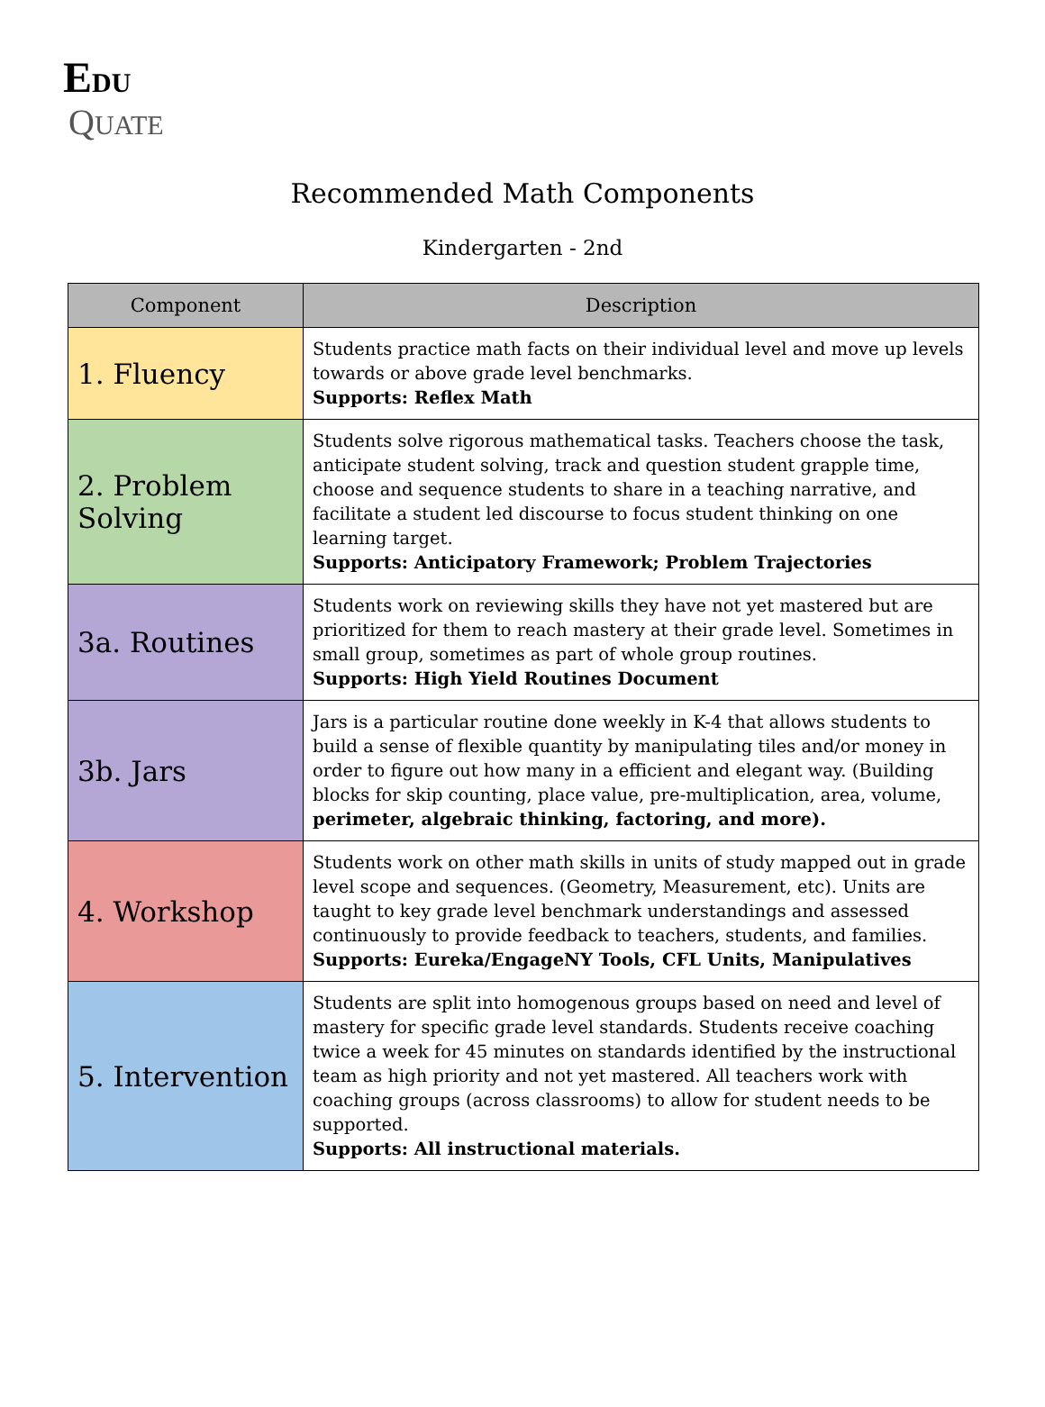EDU
QUATE
Recommended Math Components
Kindergarten - 2nd
| Component | Description |
| --- | --- |
| 1. Fluency | Students practice math facts on their individual level and move up levels towards or above grade level benchmarks. Supports: Reflex Math |
| 2. Problem Solving | Students solve rigorous mathematical tasks. Teachers choose the task, anticipate student solving, track and question student grapple time, choose and sequence students to share in a teaching narrative, and facilitate a student led discourse to focus student thinking on one learning target. Supports: Anticipatory Framework; Problem Trajectories |
| 3a. Routines | Students work on reviewing skills they have not yet mastered but are prioritized for them to reach mastery at their grade level. Sometimes in small group, sometimes as part of whole group routines. Supports: High Yield Routines Document |
| 3b. Jars | Jars is a particular routine done weekly in K-4 that allows students to build a sense of flexible quantity by manipulating tiles and/or money in order to figure out how many in a efficient and elegant way. (Building blocks for skip counting, place value, pre-multiplication, area, volume, perimeter, algebraic thinking, factoring, and more). |
| 4. Workshop | Students work on other math skills in units of study mapped out in grade level scope and sequences. (Geometry, Measurement, etc). Units are taught to key grade level benchmark understandings and assessed continuously to provide feedback to teachers, students, and families. Supports: Eureka/EngageNY Tools, CFL Units, Manipulatives |
| 5. Intervention | Students are split into homogenous groups based on need and level of mastery for specific grade level standards. Students receive coaching twice a week for 45 minutes on standards identified by the instructional team as high priority and not yet mastered. All teachers work with coaching groups (across classrooms) to allow for student needs to be supported. Supports: All instructional materials. |